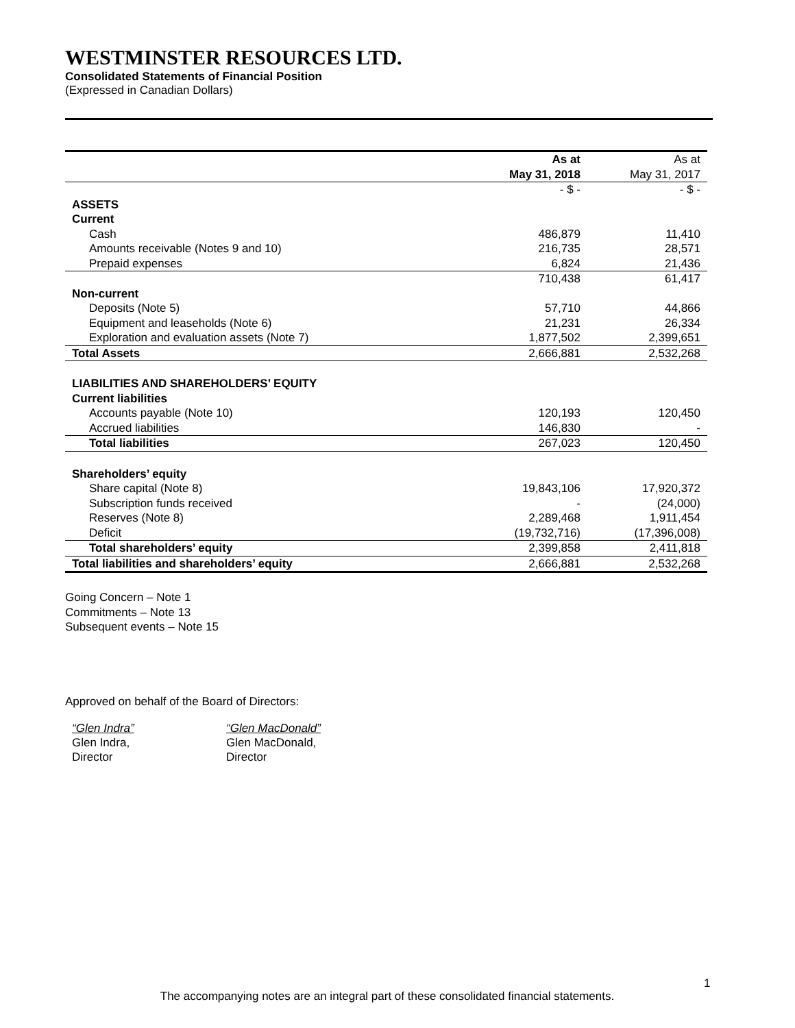WESTMINSTER RESOURCES LTD.
Consolidated Statements of Financial Position
(Expressed in Canadian Dollars)
| | As at May 31, 2018 | As at May 31, 2017 |
| --- | --- | --- |
| | - $ - | - $ - |
| ASSETS | | |
| Current | | |
| Cash | 486,879 | 11,410 |
| Amounts receivable (Notes 9 and 10) | 216,735 | 28,571 |
| Prepaid expenses | 6,824 | 21,436 |
| | 710,438 | 61,417 |
| Non-current | | |
| Deposits (Note 5) | 57,710 | 44,866 |
| Equipment and leaseholds (Note 6) | 21,231 | 26,334 |
| Exploration and evaluation assets (Note 7) | 1,877,502 | 2,399,651 |
| Total Assets | 2,666,881 | 2,532,268 |
| LIABILITIES AND SHAREHOLDERS’ EQUITY | | |
| Current liabilities | | |
| Accounts payable (Note 10) | 120,193 | 120,450 |
| Accrued liabilities | 146,830 | - |
| Total liabilities | 267,023 | 120,450 |
| Shareholders’ equity | | |
| Share capital (Note 8) | 19,843,106 | 17,920,372 |
| Subscription funds received | - | (24,000) |
| Reserves (Note 8) | 2,289,468 | 1,911,454 |
| Deficit | (19,732,716) | (17,396,008) |
| Total shareholders’ equity | 2,399,858 | 2,411,818 |
| Total liabilities and shareholders’ equity | 2,666,881 | 2,532,268 |
Going Concern – Note 1
Commitments – Note 13
Subsequent events – Note 15
Approved on behalf of the Board of Directors:
“Glen Indra”
Glen Indra,
Director
“Glen MacDonald”
Glen MacDonald,
Director
1
The accompanying notes are an integral part of these consolidated financial statements.